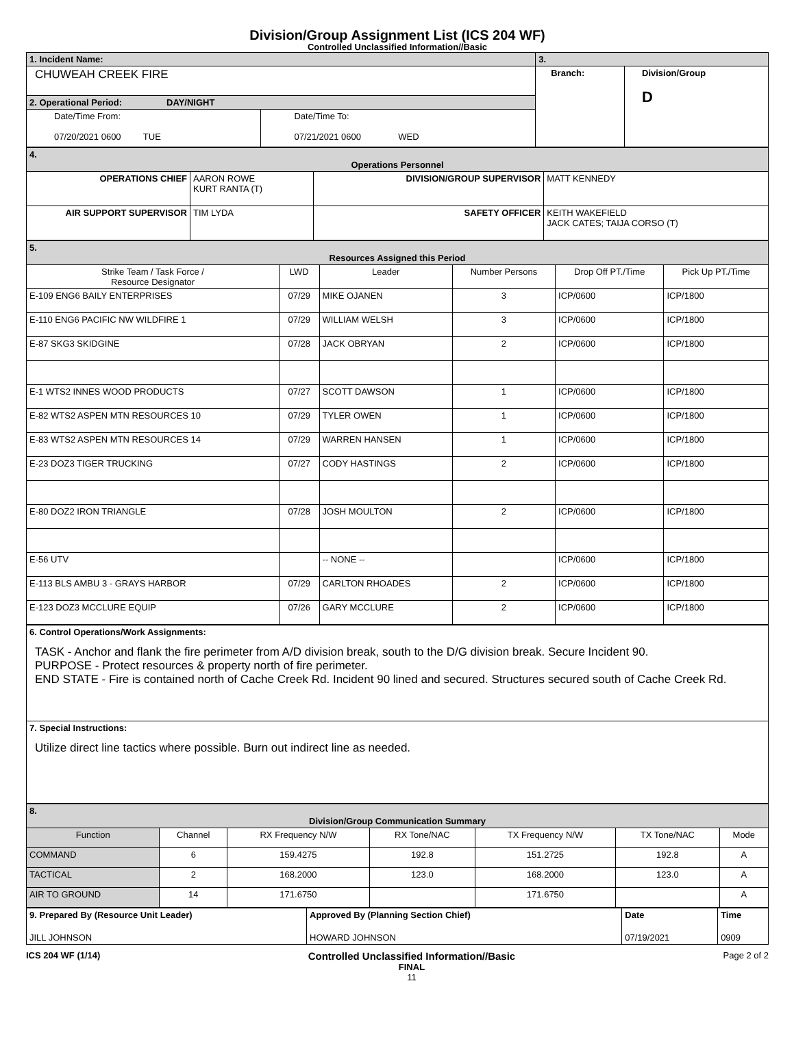Division/Group Assignment List (ICS 204 WF)
Controlled Unclassified Information//Basic
| 1. Incident Name: | | 3. | |
| CHUWEAH CREEK FIRE | | Branch: | Division/Group D |
| 2. Operational Period: DAY/NIGHT | | | |
| Date/Time From: 07/20/2021 0600 TUE | Date/Time To: 07/21/2021 0600 WED | | |
| 4. Operations Personnel | | | |
| OPERATIONS CHIEF | AARON ROWE KURT RANTA (T) | DIVISION/GROUP SUPERVISOR | MATT KENNEDY |
| AIR SUPPORT SUPERVISOR | TIM LYDA | SAFETY OFFICER | KEITH WAKEFIELD JACK CATES; TAIJA CORSO (T) |
| 5. Resources Assigned this Period | | | | | |
| Strike Team / Task Force / Resource Designator | LWD | Leader | Number Persons | Drop Off PT./Time | Pick Up PT./Time |
| E-109 ENG6 BAILY ENTERPRISES | 07/29 | MIKE OJANEN | 3 | ICP/0600 | ICP/1800 |
| E-110 ENG6 PACIFIC NW WILDFIRE 1 | 07/29 | WILLIAM WELSH | 3 | ICP/0600 | ICP/1800 |
| E-87 SKG3 SKIDGINE | 07/28 | JACK OBRYAN | 2 | ICP/0600 | ICP/1800 |
| E-1 WTS2 INNES WOOD PRODUCTS | 07/27 | SCOTT DAWSON | 1 | ICP/0600 | ICP/1800 |
| E-82 WTS2 ASPEN MTN RESOURCES 10 | 07/29 | TYLER OWEN | 1 | ICP/0600 | ICP/1800 |
| E-83 WTS2 ASPEN MTN RESOURCES 14 | 07/29 | WARREN HANSEN | 1 | ICP/0600 | ICP/1800 |
| E-23 DOZ3 TIGER TRUCKING | 07/27 | CODY HASTINGS | 2 | ICP/0600 | ICP/1800 |
| E-80 DOZ2 IRON TRIANGLE | 07/28 | JOSH MOULTON | 2 | ICP/0600 | ICP/1800 |
| E-56 UTV | | -- NONE -- | | ICP/0600 | ICP/1800 |
| E-113 BLS AMBU 3 - GRAYS HARBOR | 07/29 | CARLTON RHOADES | 2 | ICP/0600 | ICP/1800 |
| E-123 DOZ3 MCCLURE EQUIP | 07/26 | GARY MCCLURE | 2 | ICP/0600 | ICP/1800 |
| 6. Control Operations/Work Assignments: TASK - Anchor and flank the fire perimeter from A/D division break, south to the D/G division break. Secure Incident 90. PURPOSE - Protect resources & property north of fire perimeter. END STATE - Fire is contained north of Cache Creek Rd. Incident 90 lined and secured. Structures secured south of Cache Creek Rd. |
| 7. Special Instructions: Utilize direct line tactics where possible. Burn out indirect line as needed. |
| 8. Division/Group Communication Summary | | | | | | |
| Function | Channel | RX Frequency N/W | RX Tone/NAC | TX Frequency N/W | TX Tone/NAC | Mode |
| COMMAND | 6 | 159.4275 | 192.8 | 151.2725 | 192.8 | A |
| TACTICAL | 2 | 168.2000 | 123.0 | 168.2000 | 123.0 | A |
| AIR TO GROUND | 14 | 171.6750 | | 171.6750 | | A |
| 9. Prepared By (Resource Unit Leader) | Approved By (Planning Section Chief) | Date | Time |
| JILL JOHNSON | HOWARD JOHNSON | 07/19/2021 | 0909 |
ICS 204 WF (1/14)
Controlled Unclassified Information//Basic
FINAL
11
Page 2 of 2